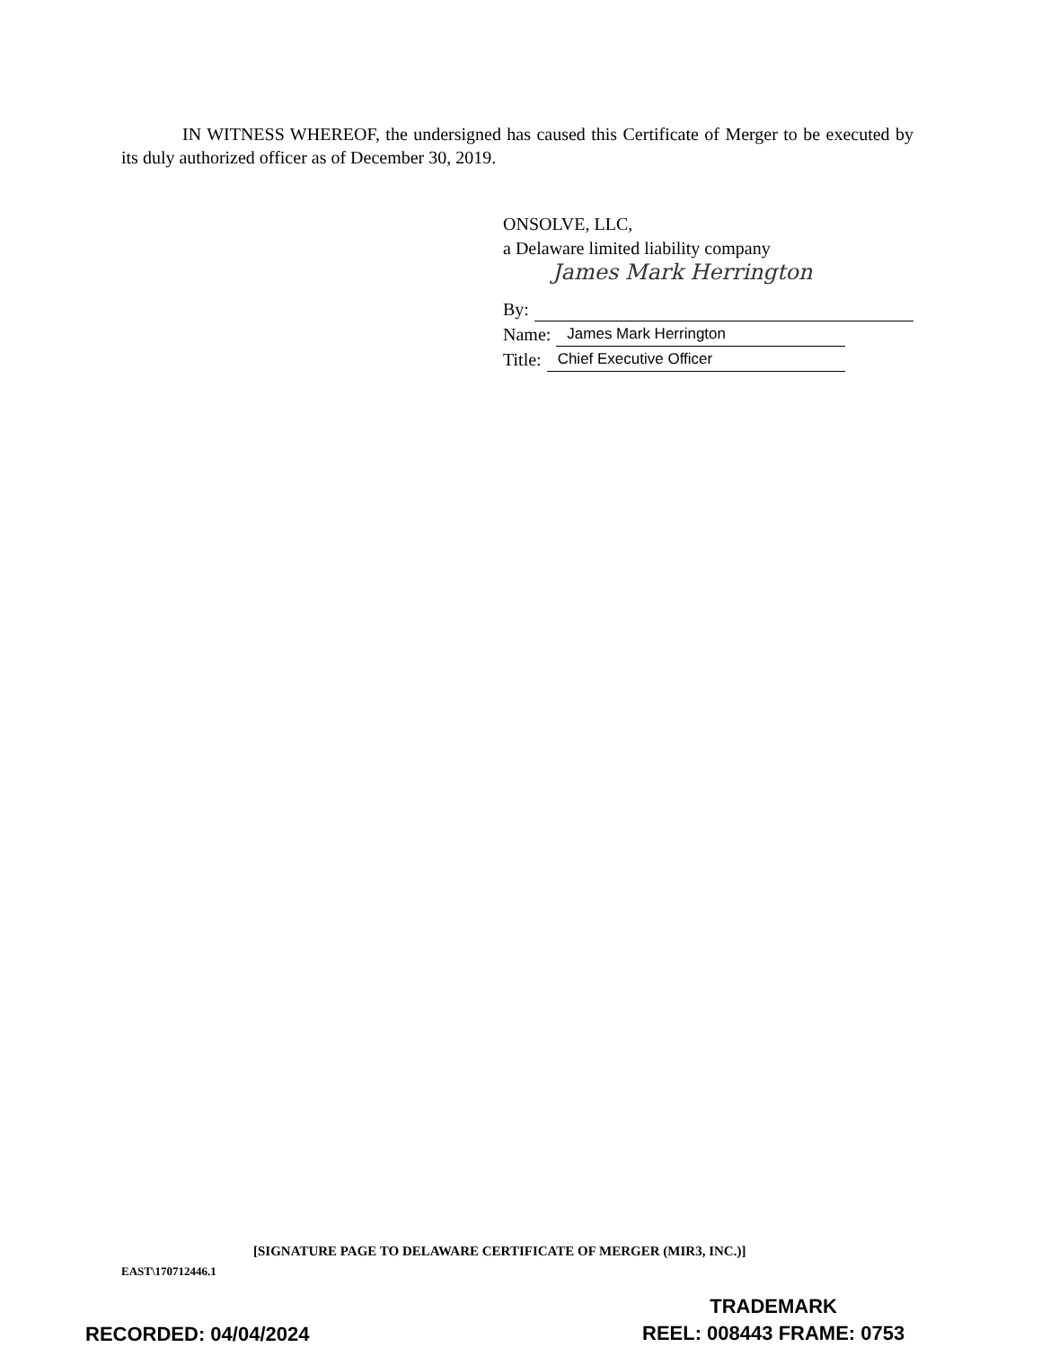IN WITNESS WHEREOF, the undersigned has caused this Certificate of Merger to be executed by its duly authorized officer as of December 30, 2019.
ONSOLVE, LLC,
a Delaware limited liability company
James Mark Herrington
By:
Name: James Mark Herrington
Title: Chief Executive Officer
[SIGNATURE PAGE TO DELAWARE CERTIFICATE OF MERGER (MIR3, INC.)]
EAST\170712446.1
TRADEMARK
REEL: 008443 FRAME: 0753
RECORDED: 04/04/2024